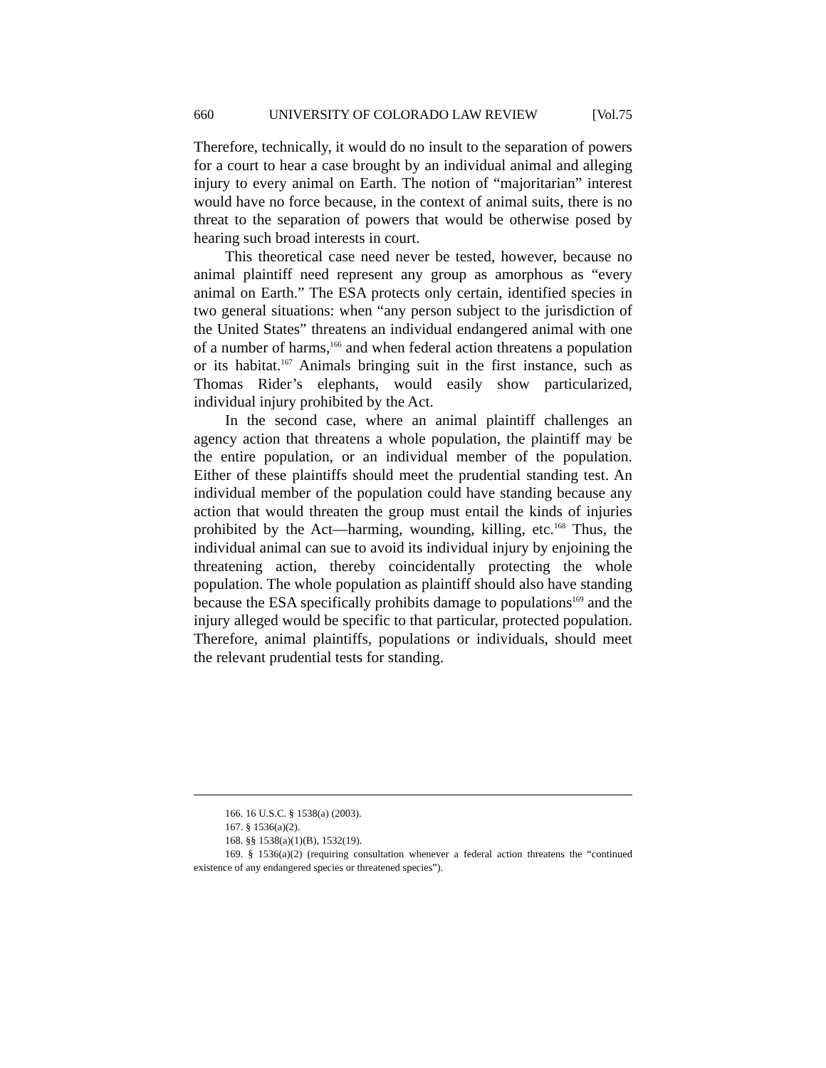660 UNIVERSITY OF COLORADO LAW REVIEW [Vol.75
Therefore, technically, it would do no insult to the separation of powers for a court to hear a case brought by an individual animal and alleging injury to every animal on Earth. The notion of “majoritarian” interest would have no force because, in the context of animal suits, there is no threat to the separation of powers that would be otherwise posed by hearing such broad interests in court.
This theoretical case need never be tested, however, because no animal plaintiff need represent any group as amorphous as “every animal on Earth.” The ESA protects only certain, identified species in two general situations: when “any person subject to the jurisdiction of the United States” threatens an individual endangered animal with one of a number of harms,<sup>166</sup> and when federal action threatens a population or its habitat.<sup>167</sup> Animals bringing suit in the first instance, such as Thomas Rider’s elephants, would easily show particularized, individual injury prohibited by the Act.
In the second case, where an animal plaintiff challenges an agency action that threatens a whole population, the plaintiff may be the entire population, or an individual member of the population. Either of these plaintiffs should meet the prudential standing test. An individual member of the population could have standing because any action that would threaten the group must entail the kinds of injuries prohibited by the Act—harming, wounding, killing, etc.<sup>168</sup> Thus, the individual animal can sue to avoid its individual injury by enjoining the threatening action, thereby coincidentally protecting the whole population. The whole population as plaintiff should also have standing because the ESA specifically prohibits damage to populations<sup>169</sup> and the injury alleged would be specific to that particular, protected population. Therefore, animal plaintiffs, populations or individuals, should meet the relevant prudential tests for standing.
166. 16 U.S.C. § 1538(a) (2003).
167. § 1536(a)(2).
168. §§ 1538(a)(1)(B), 1532(19).
169. § 1536(a)(2) (requiring consultation whenever a federal action threatens the “continued existence of any endangered species or threatened species”).